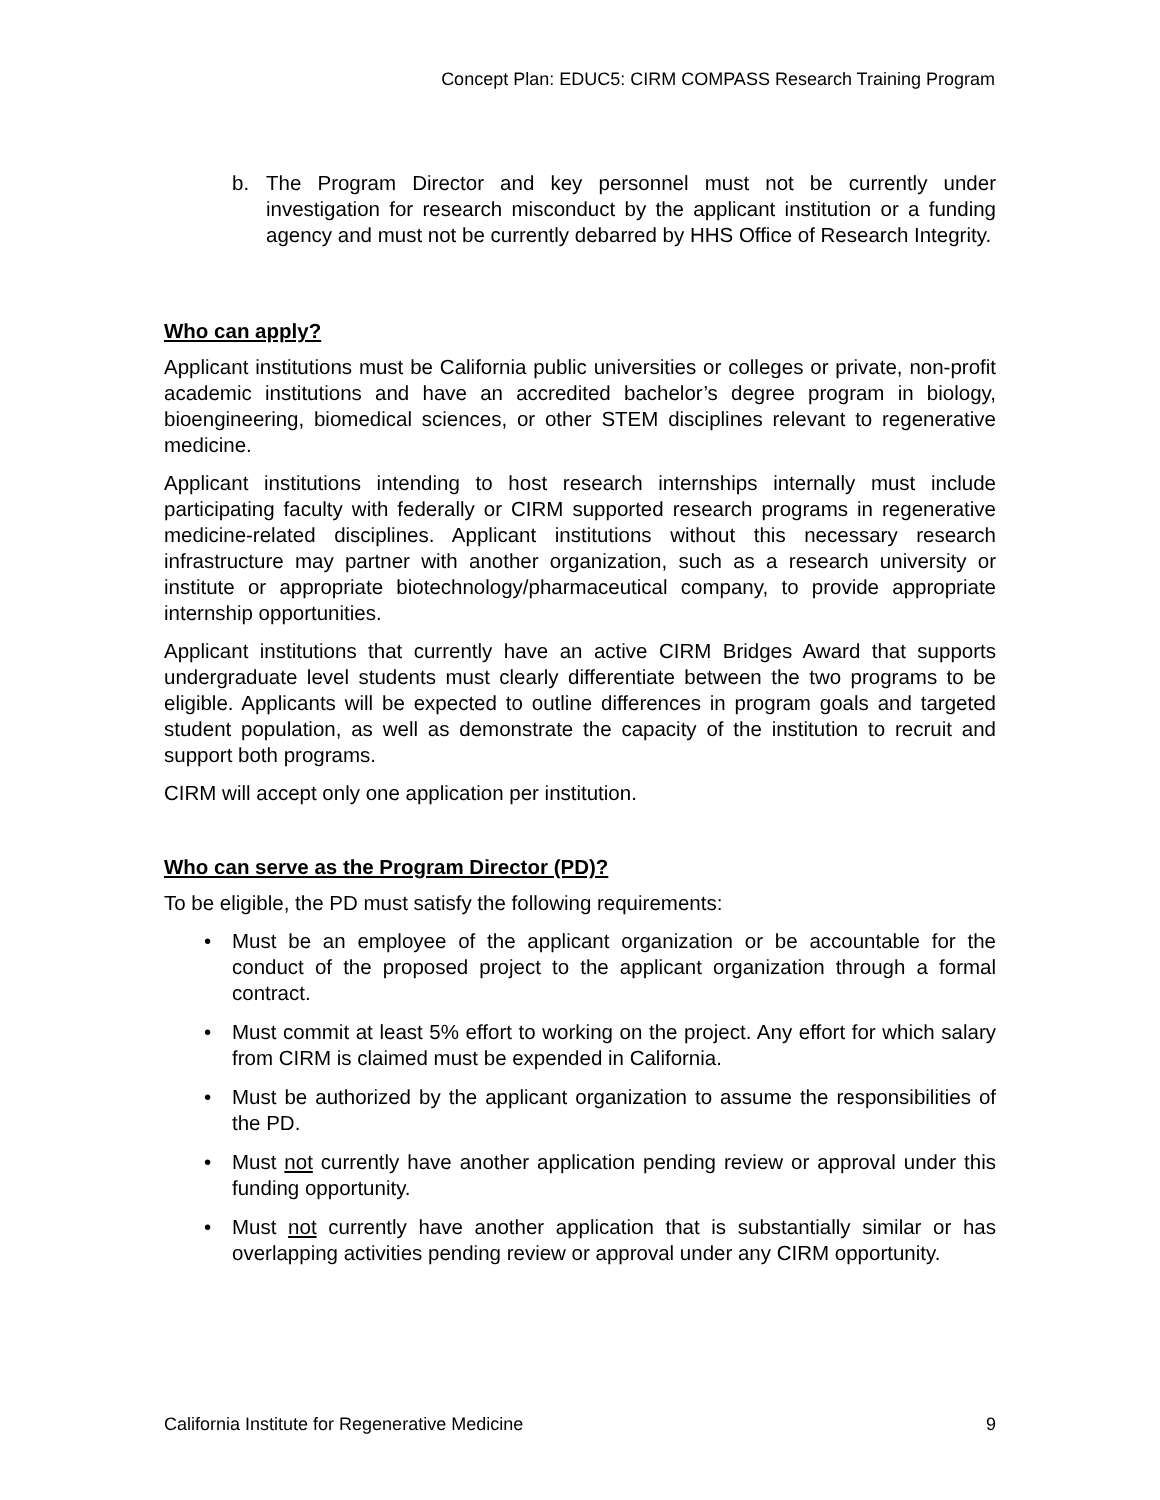Concept Plan: EDUC5: CIRM COMPASS Research Training Program
b. The Program Director and key personnel must not be currently under investigation for research misconduct by the applicant institution or a funding agency and must not be currently debarred by HHS Office of Research Integrity.
Who can apply?
Applicant institutions must be California public universities or colleges or private, non-profit academic institutions and have an accredited bachelor’s degree program in biology, bioengineering, biomedical sciences, or other STEM disciplines relevant to regenerative medicine.
Applicant institutions intending to host research internships internally must include participating faculty with federally or CIRM supported research programs in regenerative medicine-related disciplines. Applicant institutions without this necessary research infrastructure may partner with another organization, such as a research university or institute or appropriate biotechnology/pharmaceutical company, to provide appropriate internship opportunities.
Applicant institutions that currently have an active CIRM Bridges Award that supports undergraduate level students must clearly differentiate between the two programs to be eligible. Applicants will be expected to outline differences in program goals and targeted student population, as well as demonstrate the capacity of the institution to recruit and support both programs.
CIRM will accept only one application per institution.
Who can serve as the Program Director (PD)?
To be eligible, the PD must satisfy the following requirements:
• Must be an employee of the applicant organization or be accountable for the conduct of the proposed project to the applicant organization through a formal contract.
• Must commit at least 5% effort to working on the project. Any effort for which salary from CIRM is claimed must be expended in California.
• Must be authorized by the applicant organization to assume the responsibilities of the PD.
• Must not currently have another application pending review or approval under this funding opportunity.
• Must not currently have another application that is substantially similar or has overlapping activities pending review or approval under any CIRM opportunity.
California Institute for Regenerative Medicine 9